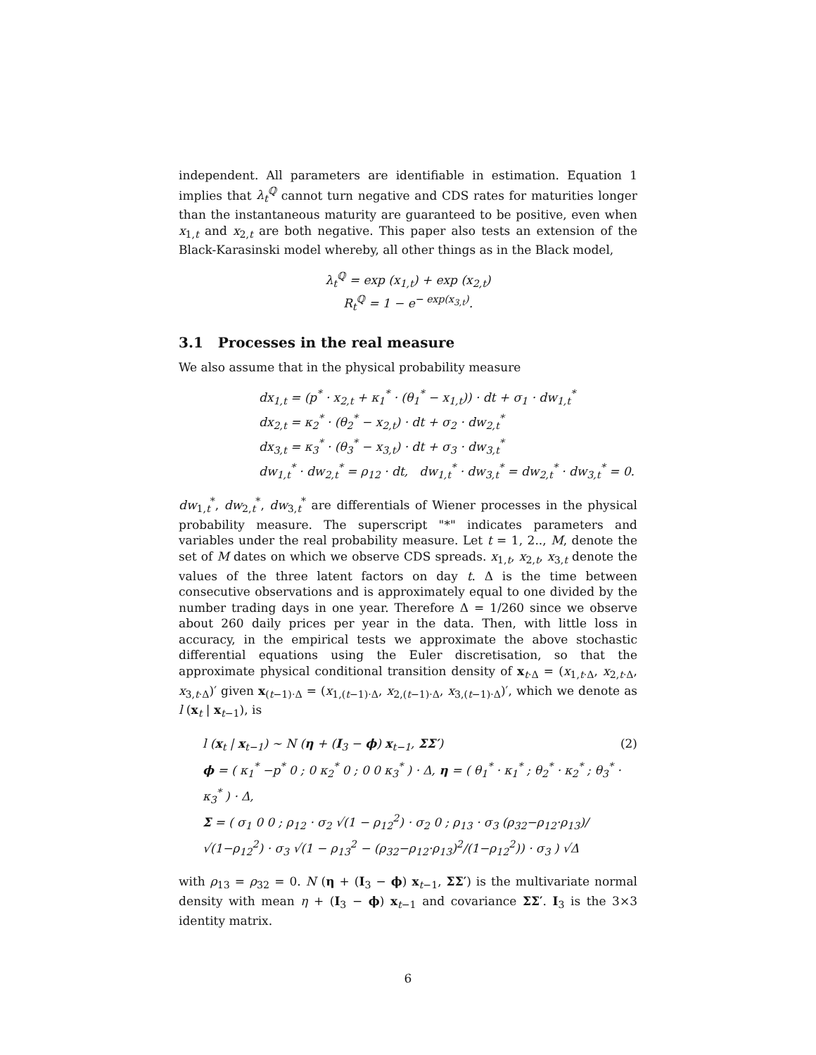independent. All parameters are identifiable in estimation. Equation 1 implies that λ<sub>t</sub><sup>ℚ</sup> cannot turn negative and CDS rates for maturities longer than the instantaneous maturity are guaranteed to be positive, even when x<sub>1,t</sub> and x<sub>2,t</sub> are both negative. This paper also tests an extension of the Black-Karasinski model whereby, all other things as in the Black model,
λ<sub>t</sub><sup>ℚ</sup> = exp (x<sub>1,t</sub>) + exp (x<sub>2,t</sub>)
R<sub>t</sub><sup>ℚ</sup> = 1 − e<sup>− exp(x<sub>3,t</sub>)</sup>.
3.1 Processes in the real measure
We also assume that in the physical probability measure
dx<sub>1,t</sub> = (p<sup>*</sup> · x<sub>2,t</sub> + κ<sub>1</sub><sup>*</sup> · (θ<sub>1</sub><sup>*</sup> − x<sub>1,t</sub>)) · dt + σ<sub>1</sub> · dw<sub>1,t</sub><sup>*</sup>
dx<sub>2,t</sub> = κ<sub>2</sub><sup>*</sup> · (θ<sub>2</sub><sup>*</sup> − x<sub>2,t</sub>) · dt + σ<sub>2</sub> · dw<sub>2,t</sub><sup>*</sup>
dx<sub>3,t</sub> = κ<sub>3</sub><sup>*</sup> · (θ<sub>3</sub><sup>*</sup> − x<sub>3,t</sub>) · dt + σ<sub>3</sub> · dw<sub>3,t</sub><sup>*</sup>
dw<sub>1,t</sub><sup>*</sup> · dw<sub>2,t</sub><sup>*</sup> = ρ<sub>12</sub> · dt, dw<sub>1,t</sub><sup>*</sup> · dw<sub>3,t</sub><sup>*</sup> = dw<sub>2,t</sub><sup>*</sup> · dw<sub>3,t</sub><sup>*</sup> = 0.
dw<sub>1,t</sub><sup>*</sup>, dw<sub>2,t</sub><sup>*</sup>, dw<sub>3,t</sub><sup>*</sup> are differentials of Wiener processes in the physical probability measure. The superscript "*" indicates parameters and variables under the real probability measure. Let t = 1, 2.., M, denote the set of M dates on which we observe CDS spreads. x<sub>1,t</sub>, x<sub>2,t</sub>, x<sub>3,t</sub> denote the values of the three latent factors on day t. Δ is the time between consecutive observations and is approximately equal to one divided by the number trading days in one year. Therefore Δ = 1/260 since we observe about 260 daily prices per year in the data. Then, with little loss in accuracy, in the empirical tests we approximate the above stochastic differential equations using the Euler discretisation, so that the approximate physical conditional transition density of x<sub>t·Δ</sub> = (x<sub>1,t·Δ</sub>, x<sub>2,t·Δ</sub>, x<sub>3,t·Δ</sub>)′ given x<sub>(t−1)·Δ</sub> = (x<sub>1,(t−1)·Δ</sub>, x<sub>2,(t−1)·Δ</sub>, x<sub>3,(t−1)·Δ</sub>)′, which we denote as l (x<sub>t</sub> | x<sub>t−1</sub>), is
(2) l (x<sub>t</sub> | x<sub>t−1</sub>) ∼ N (η + (I<sub>3</sub> − ϕ) x<sub>t−1</sub>, ΣΣ′)
ϕ = ( κ<sub>1</sub><sup>*</sup> −p<sup>*</sup> 0 ; 0 κ<sub>2</sub><sup>*</sup> 0 ; 0 0 κ<sub>3</sub><sup>*</sup> ) · Δ, η = ( θ<sub>1</sub><sup>*</sup> · κ<sub>1</sub><sup>*</sup> ; θ<sub>2</sub><sup>*</sup> · κ<sub>2</sub><sup>*</sup> ; θ<sub>3</sub><sup>*</sup> · κ<sub>3</sub><sup>*</sup> ) · Δ,
Σ = ( σ<sub>1</sub> 0 0 ; ρ<sub>12</sub> · σ<sub>2</sub> √(1 − ρ<sub>12</sub><sup>2</sup>) · σ<sub>2</sub> 0 ; ρ<sub>13</sub> · σ<sub>3</sub> (ρ<sub>32</sub>−ρ<sub>12</sub>·ρ<sub>13</sub>)/√(1−ρ<sub>12</sub><sup>2</sup>) · σ<sub>3</sub> √(1 − ρ<sub>13</sub><sup>2</sup> − (ρ<sub>32</sub>−ρ<sub>12</sub>·ρ<sub>13</sub>)<sup>2</sup>/(1−ρ<sub>12</sub><sup>2</sup>)) · σ<sub>3</sub> ) √Δ
with ρ<sub>13</sub> = ρ<sub>32</sub> = 0. N (η + (I<sub>3</sub> − ϕ) x<sub>t−1</sub>, ΣΣ′) is the multivariate normal density with mean η + (I<sub>3</sub> − ϕ) x<sub>t−1</sub> and covariance ΣΣ′. I<sub>3</sub> is the 3×3 identity matrix.
6